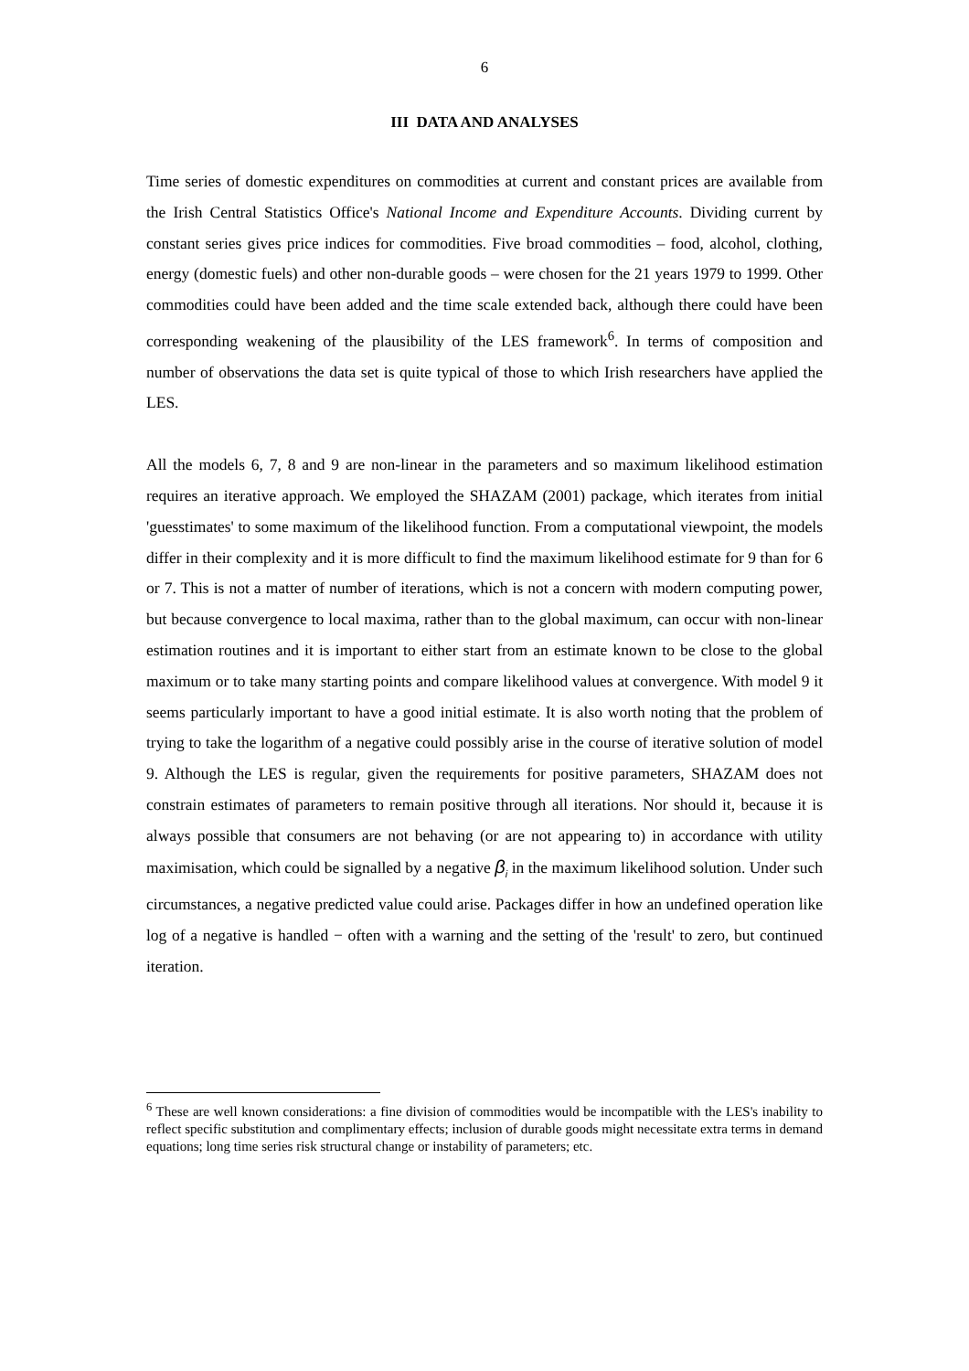6
III DATA AND ANALYSES
Time series of domestic expenditures on commodities at current and constant prices are available from the Irish Central Statistics Office's National Income and Expenditure Accounts. Dividing current by constant series gives price indices for commodities. Five broad commodities – food, alcohol, clothing, energy (domestic fuels) and other non-durable goods – were chosen for the 21 years 1979 to 1999. Other commodities could have been added and the time scale extended back, although there could have been corresponding weakening of the plausibility of the LES framework<sup>6</sup>. In terms of composition and number of observations the data set is quite typical of those to which Irish researchers have applied the LES.
All the models 6, 7, 8 and 9 are non-linear in the parameters and so maximum likelihood estimation requires an iterative approach. We employed the SHAZAM (2001) package, which iterates from initial 'guesstimates' to some maximum of the likelihood function. From a computational viewpoint, the models differ in their complexity and it is more difficult to find the maximum likelihood estimate for 9 than for 6 or 7. This is not a matter of number of iterations, which is not a concern with modern computing power, but because convergence to local maxima, rather than to the global maximum, can occur with non-linear estimation routines and it is important to either start from an estimate known to be close to the global maximum or to take many starting points and compare likelihood values at convergence. With model 9 it seems particularly important to have a good initial estimate. It is also worth noting that the problem of trying to take the logarithm of a negative could possibly arise in the course of iterative solution of model 9. Although the LES is regular, given the requirements for positive parameters, SHAZAM does not constrain estimates of parameters to remain positive through all iterations. Nor should it, because it is always possible that consumers are not behaving (or are not appearing to) in accordance with utility maximisation, which could be signalled by a negative β<sub>i</sub> in the maximum likelihood solution. Under such circumstances, a negative predicted value could arise. Packages differ in how an undefined operation like log of a negative is handled − often with a warning and the setting of the 'result' to zero, but continued iteration.
<sup>6</sup> These are well known considerations: a fine division of commodities would be incompatible with the LES's inability to reflect specific substitution and complimentary effects; inclusion of durable goods might necessitate extra terms in demand equations; long time series risk structural change or instability of parameters; etc.